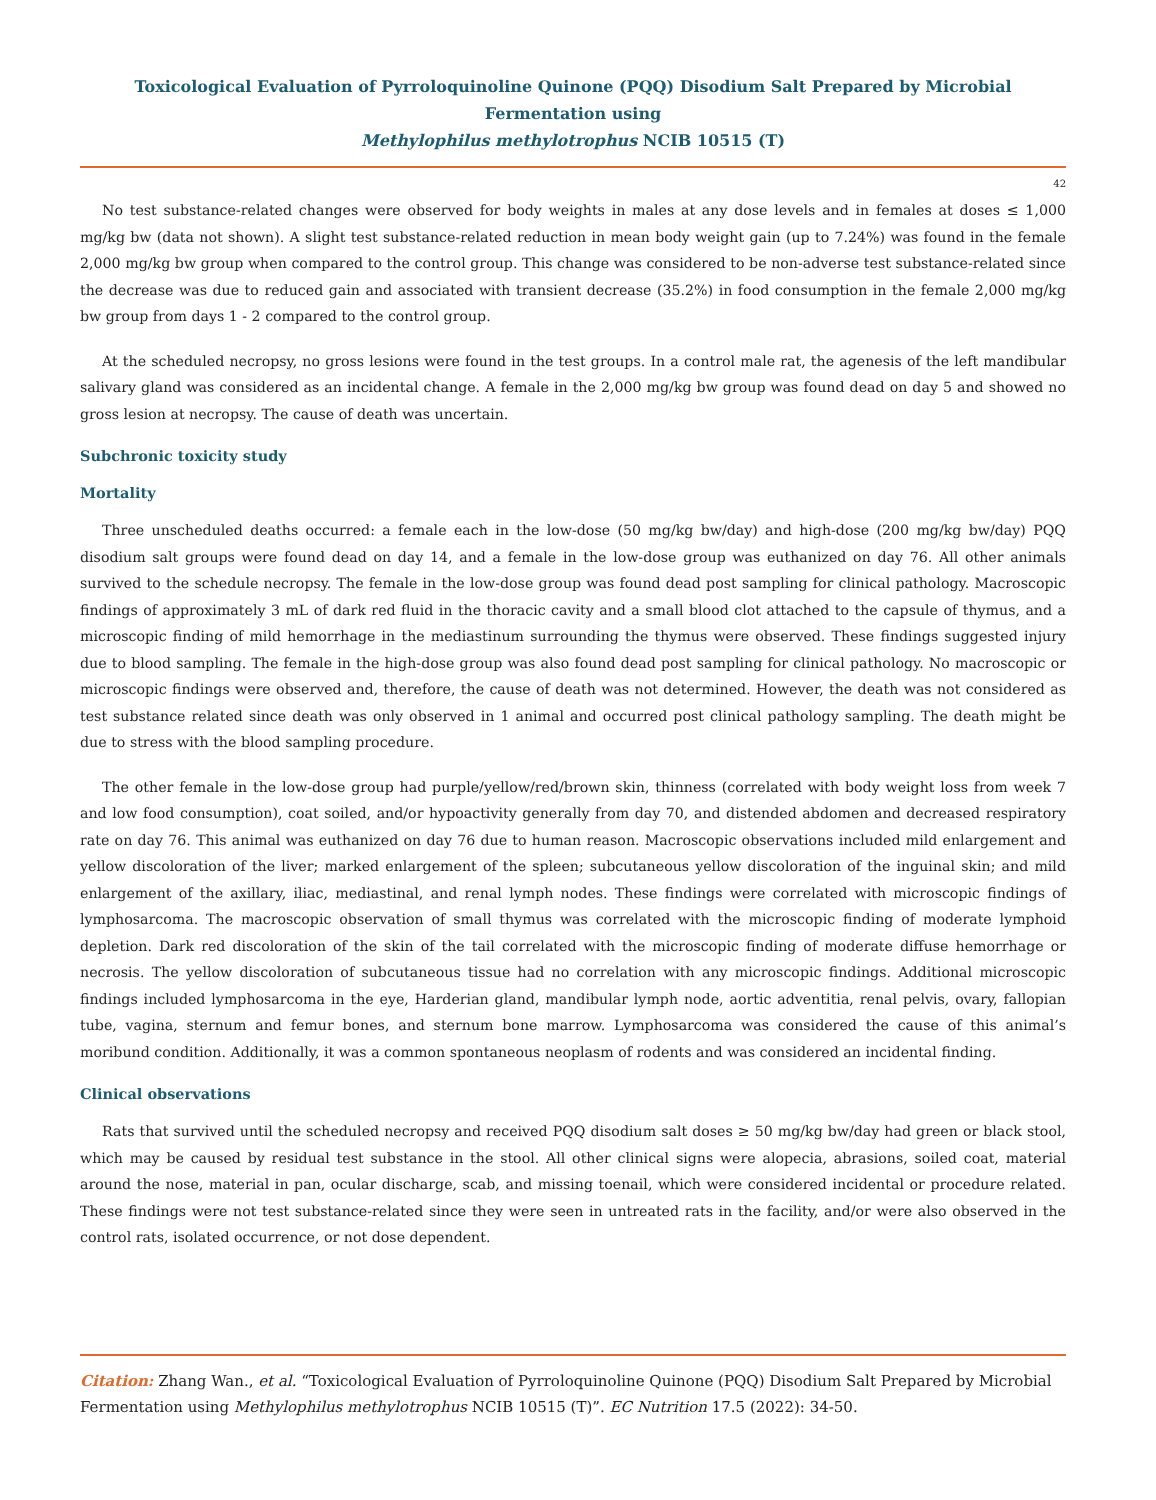Toxicological Evaluation of Pyrroloquinoline Quinone (PQQ) Disodium Salt Prepared by Microbial Fermentation using
Methylophilus methylotrophus NCIB 10515 (T)
42
No test substance-related changes were observed for body weights in males at any dose levels and in females at doses ≤ 1,000 mg/kg bw (data not shown). A slight test substance-related reduction in mean body weight gain (up to 7.24%) was found in the female 2,000 mg/kg bw group when compared to the control group. This change was considered to be non-adverse test substance-related since the decrease was due to reduced gain and associated with transient decrease (35.2%) in food consumption in the female 2,000 mg/kg bw group from days 1 - 2 compared to the control group.
At the scheduled necropsy, no gross lesions were found in the test groups. In a control male rat, the agenesis of the left mandibular salivary gland was considered as an incidental change. A female in the 2,000 mg/kg bw group was found dead on day 5 and showed no gross lesion at necropsy. The cause of death was uncertain.
Subchronic toxicity study
Mortality
Three unscheduled deaths occurred: a female each in the low-dose (50 mg/kg bw/day) and high-dose (200 mg/kg bw/day) PQQ disodium salt groups were found dead on day 14, and a female in the low-dose group was euthanized on day 76. All other animals survived to the schedule necropsy. The female in the low-dose group was found dead post sampling for clinical pathology. Macroscopic findings of approximately 3 mL of dark red fluid in the thoracic cavity and a small blood clot attached to the capsule of thymus, and a microscopic finding of mild hemorrhage in the mediastinum surrounding the thymus were observed. These findings suggested injury due to blood sampling. The female in the high-dose group was also found dead post sampling for clinical pathology. No macroscopic or microscopic findings were observed and, therefore, the cause of death was not determined. However, the death was not considered as test substance related since death was only observed in 1 animal and occurred post clinical pathology sampling. The death might be due to stress with the blood sampling procedure.
The other female in the low-dose group had purple/yellow/red/brown skin, thinness (correlated with body weight loss from week 7 and low food consumption), coat soiled, and/or hypoactivity generally from day 70, and distended abdomen and decreased respiratory rate on day 76. This animal was euthanized on day 76 due to human reason. Macroscopic observations included mild enlargement and yellow discoloration of the liver; marked enlargement of the spleen; subcutaneous yellow discoloration of the inguinal skin; and mild enlargement of the axillary, iliac, mediastinal, and renal lymph nodes. These findings were correlated with microscopic findings of lymphosarcoma. The macroscopic observation of small thymus was correlated with the microscopic finding of moderate lymphoid depletion. Dark red discoloration of the skin of the tail correlated with the microscopic finding of moderate diffuse hemorrhage or necrosis. The yellow discoloration of subcutaneous tissue had no correlation with any microscopic findings. Additional microscopic findings included lymphosarcoma in the eye, Harderian gland, mandibular lymph node, aortic adventitia, renal pelvis, ovary, fallopian tube, vagina, sternum and femur bones, and sternum bone marrow. Lymphosarcoma was considered the cause of this animal’s moribund condition. Additionally, it was a common spontaneous neoplasm of rodents and was considered an incidental finding.
Clinical observations
Rats that survived until the scheduled necropsy and received PQQ disodium salt doses ≥ 50 mg/kg bw/day had green or black stool, which may be caused by residual test substance in the stool. All other clinical signs were alopecia, abrasions, soiled coat, material around the nose, material in pan, ocular discharge, scab, and missing toenail, which were considered incidental or procedure related. These findings were not test substance-related since they were seen in untreated rats in the facility, and/or were also observed in the control rats, isolated occurrence, or not dose dependent.
Citation: Zhang Wan., et al. “Toxicological Evaluation of Pyrroloquinoline Quinone (PQQ) Disodium Salt Prepared by Microbial Fermentation using Methylophilus methylotrophus NCIB 10515 (T)”. EC Nutrition 17.5 (2022): 34-50.